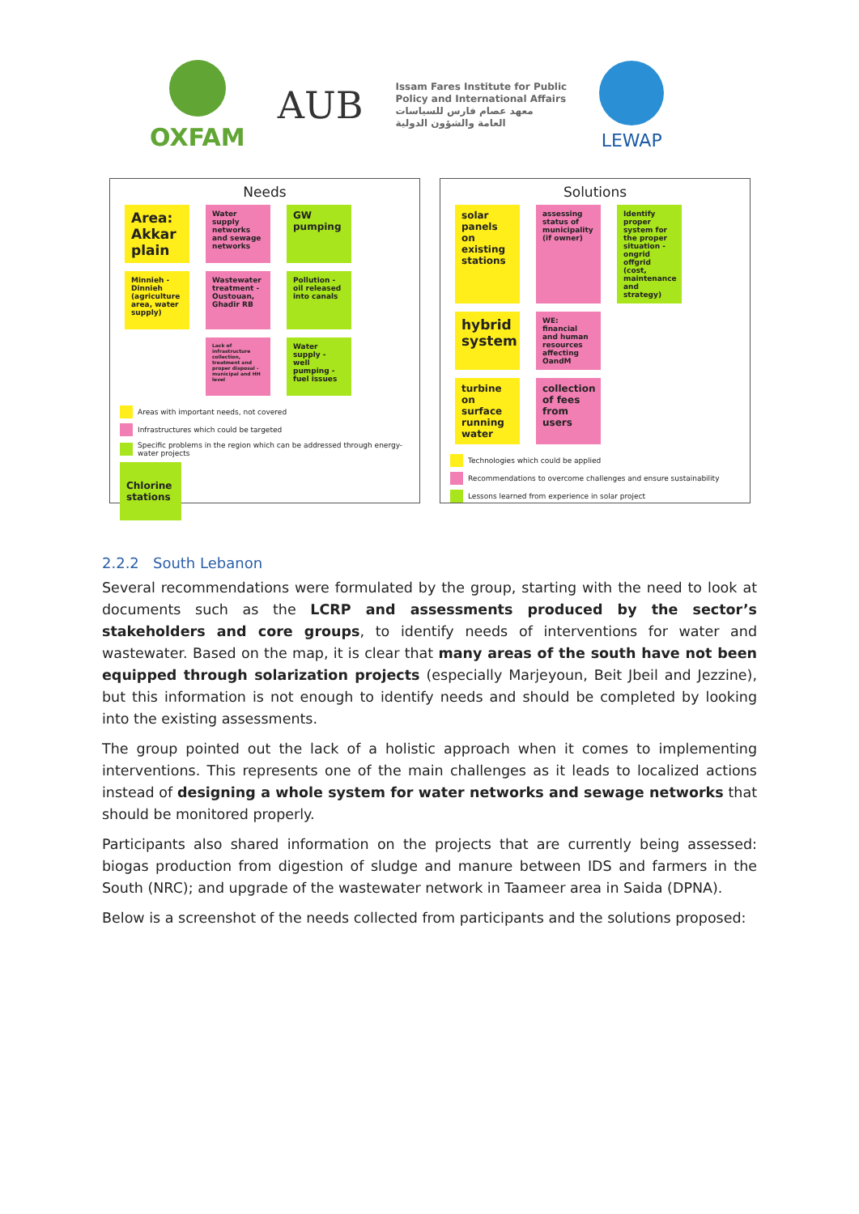OXFAM
AUB
Issam Fares Institute for Public
Policy and International Affairs
معهد عصام فارس للسياسات
العامة والشؤون الدولية
LEWAP
Needs
Area: Akkar plain
Water supply networks and sewage networks
GW pumping
Minnieh - Dinnieh (agriculture area, water supply)
Wastewater treatment - Oustouan, Ghadir RB
Pollution - oil released into canals
Lack of infrastructure collection, treatment and proper disposal - municipal and HH level
Water supply - well pumping - fuel issues
Areas with important needs, not covered
Infrastructures which could be targeted
Specific problems in the region which can be addressed through energy-water projects
Chlorine stations
Solutions
solar panels on existing stations
assessing status of municipality (if owner)
Identify proper system for the proper situation - ongrid offgrid (cost, maintenance and strategy)
hybrid system
WE: financial and human resources affecting OandM
turbine on surface running water
collection of fees from users
Technologies which could be applied
Recommendations to overcome challenges and ensure sustainability
Lessons learned from experience in solar project
2.2.2 South Lebanon
Several recommendations were formulated by the group, starting with the need to look at documents such as the LCRP and assessments produced by the sector’s stakeholders and core groups, to identify needs of interventions for water and wastewater. Based on the map, it is clear that many areas of the south have not been equipped through solarization projects (especially Marjeyoun, Beit Jbeil and Jezzine), but this information is not enough to identify needs and should be completed by looking into the existing assessments.
The group pointed out the lack of a holistic approach when it comes to implementing interventions. This represents one of the main challenges as it leads to localized actions instead of designing a whole system for water networks and sewage networks that should be monitored properly.
Participants also shared information on the projects that are currently being assessed: biogas production from digestion of sludge and manure between IDS and farmers in the South (NRC); and upgrade of the wastewater network in Taameer area in Saida (DPNA).
Below is a screenshot of the needs collected from participants and the solutions proposed: